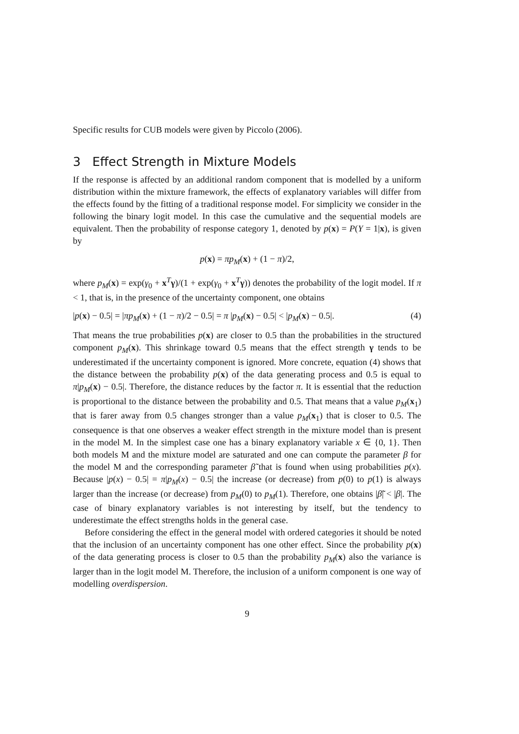Specific results for CUB models were given by Piccolo (2006).
3 Effect Strength in Mixture Models
If the response is affected by an additional random component that is modelled by a uniform distribution within the mixture framework, the effects of explanatory variables will differ from the effects found by the fitting of a traditional response model. For simplicity we consider in the following the binary logit model. In this case the cumulative and the sequential models are equivalent. Then the probability of response category 1, denoted by p(x) = P(Y = 1|x), is given by
p(x) = πp<sub>M</sub>(x) + (1 − π)/2,
where p<sub>M</sub>(x) = exp(γ<sub>0</sub> + x<sup>T</sup>γ)/(1 + exp(γ<sub>0</sub> + x<sup>T</sup>γ)) denotes the probability of the logit model. If π < 1, that is, in the presence of the uncertainty component, one obtains
|p(x) − 0.5| = |πp<sub>M</sub>(x) + (1 − π)/2 − 0.5| = π |p<sub>M</sub>(x) − 0.5| < |p<sub>M</sub>(x) − 0.5|. (4)
That means the true probabilities p(x) are closer to 0.5 than the probabilities in the structured component p<sub>M</sub>(x). This shrinkage toward 0.5 means that the effect strength γ tends to be underestimated if the uncertainty component is ignored. More concrete, equation (4) shows that the distance between the probability p(x) of the data generating process and 0.5 is equal to π|p<sub>M</sub>(x) − 0.5|. Therefore, the distance reduces by the factor π. It is essential that the reduction is proportional to the distance between the probability and 0.5. That means that a value p<sub>M</sub>(x<sub>1</sub>) that is farer away from 0.5 changes stronger than a value p<sub>M</sub>(x<sub>1</sub>) that is closer to 0.5. The consequence is that one observes a weaker effect strength in the mixture model than is present in the model M. In the simplest case one has a binary explanatory variable x ∈ {0, 1}. Then both models M and the mixture model are saturated and one can compute the parameter β for the model M and the corresponding parameter β̃ that is found when using probabilities p(x). Because |p(x) − 0.5| = π|p<sub>M</sub>(x) − 0.5| the increase (or decrease) from p(0) to p(1) is always larger than the increase (or decrease) from p<sub>M</sub>(0) to p<sub>M</sub>(1). Therefore, one obtains |β̃| < |β|. The case of binary explanatory variables is not interesting by itself, but the tendency to underestimate the effect strengths holds in the general case.
Before considering the effect in the general model with ordered categories it should be noted that the inclusion of an uncertainty component has one other effect. Since the probability p(x) of the data generating process is closer to 0.5 than the probability p<sub>M</sub>(x) also the variance is larger than in the logit model M. Therefore, the inclusion of a uniform component is one way of modelling overdispersion.
9